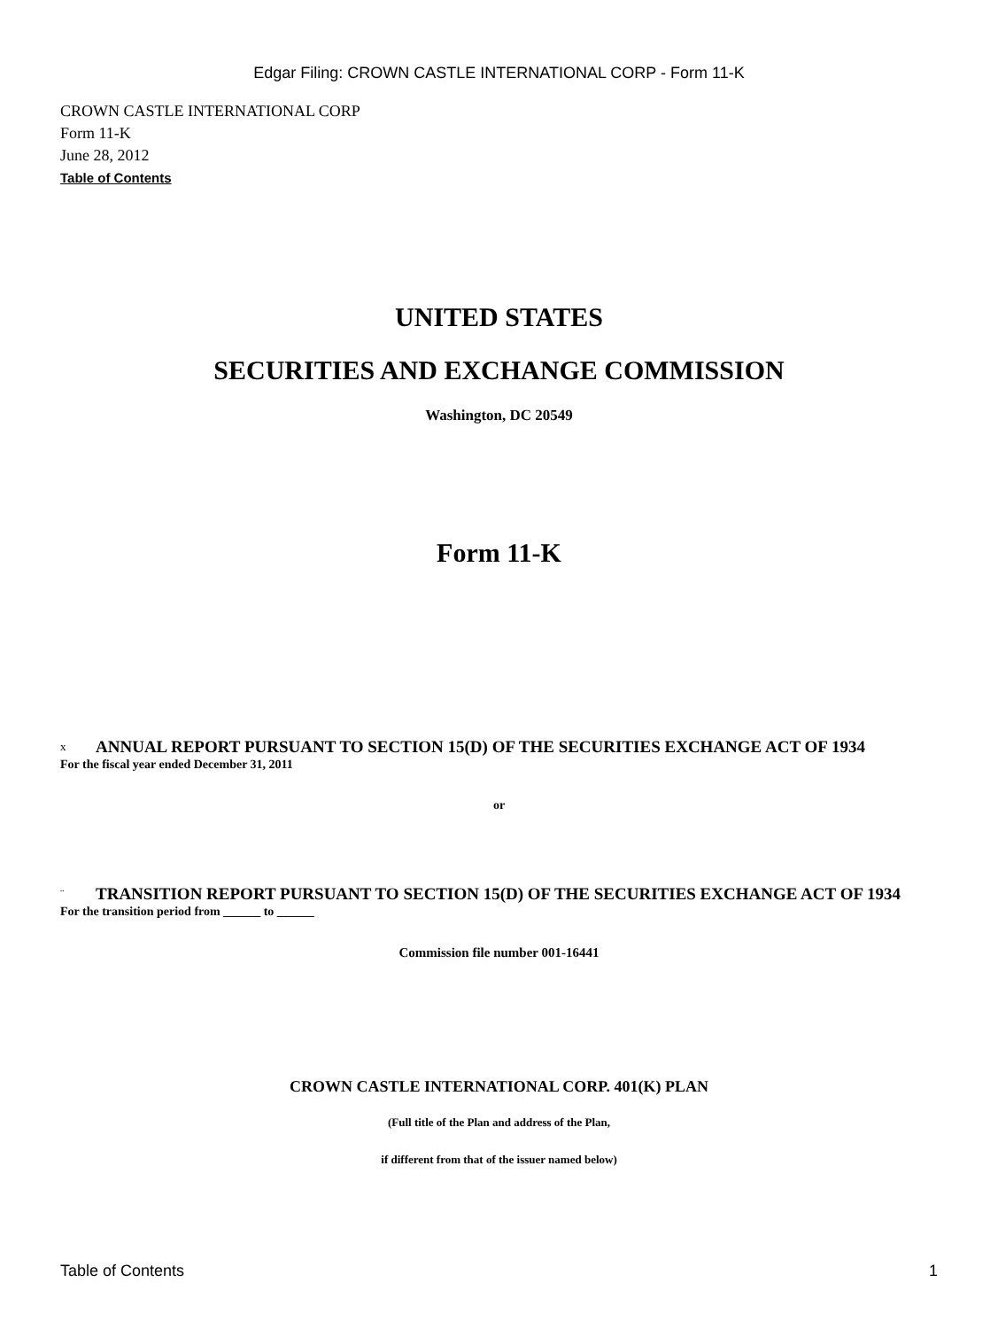Edgar Filing: CROWN CASTLE INTERNATIONAL CORP - Form 11-K
CROWN CASTLE INTERNATIONAL CORP
Form 11-K
June 28, 2012
Table of Contents
UNITED STATES
SECURITIES AND EXCHANGE COMMISSION
Washington, DC 20549
Form 11-K
x ANNUAL REPORT PURSUANT TO SECTION 15(D) OF THE SECURITIES EXCHANGE ACT OF 1934
For the fiscal year ended December 31, 2011
or
¨ TRANSITION REPORT PURSUANT TO SECTION 15(D) OF THE SECURITIES EXCHANGE ACT OF 1934
For the transition period from ______ to ______
Commission file number 001-16441
CROWN CASTLE INTERNATIONAL CORP. 401(K) PLAN
(Full title of the Plan and address of the Plan,
if different from that of the issuer named below)
Table of Contents 1